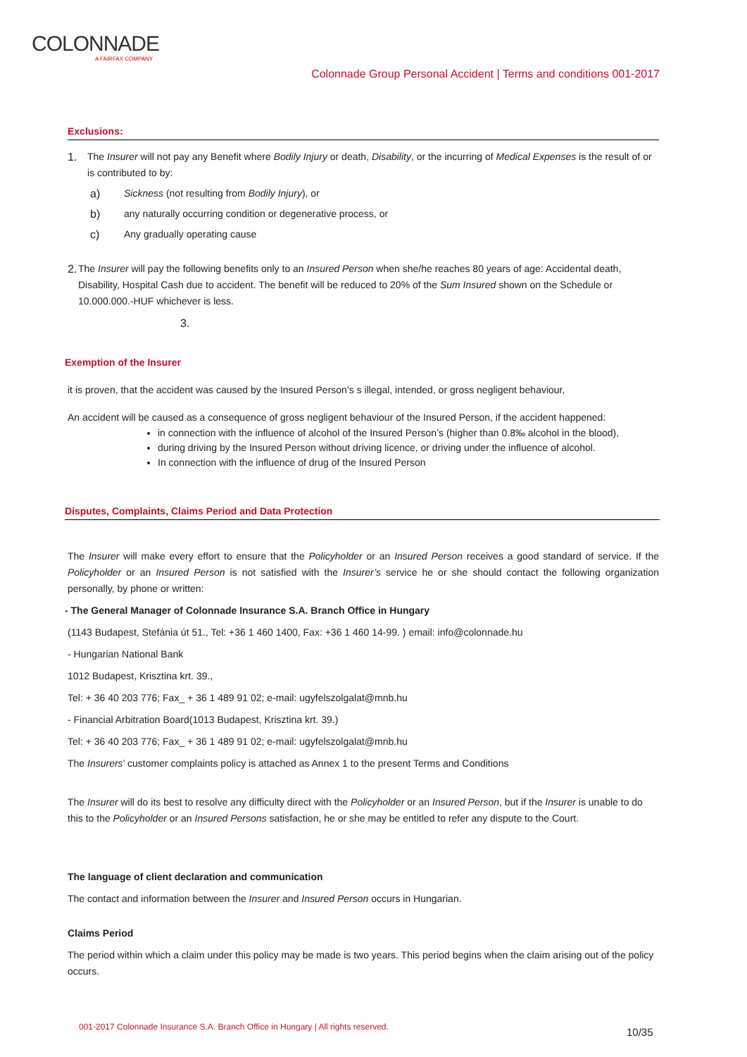COLONNADE
A FAIRFAX COMPANY
Colonnade Group Personal Accident | Terms and conditions 001-2017
Exclusions:
1. The Insurer will not pay any Benefit where Bodily Injury or death, Disability, or the incurring of Medical Expenses is the result of or is contributed to by:
a) Sickness (not resulting from Bodily Injury), or
b) any naturally occurring condition or degenerative process, or
c) Any gradually operating cause
2. The Insurer will pay the following benefits only to an Insured Person when she/he reaches 80 years of age: Accidental death, Disability, Hospital Cash due to accident. The benefit will be reduced to 20% of the Sum Insured shown on the Schedule or 10.000.000.-HUF whichever is less.
3.
Exemption of the Insurer
it is proven, that the accident was caused by the Insured Person’s s illegal, intended, or gross negligent behaviour,
An accident will be caused as a consequence of gross negligent behaviour of the Insured Person, if the accident happened:
in connection with the influence of alcohol of the Insured Person’s (higher than 0.8‰ alcohol in the blood),
during driving by the Insured Person without driving licence, or driving under the influence of alcohol.
In connection with the influence of drug of the Insured Person
Disputes, Complaints, Claims Period and Data Protection
The Insurer will make every effort to ensure that the Policyholder or an Insured Person receives a good standard of service. If the Policyholder or an Insured Person is not satisfied with the Insurer’s service he or she should contact the following organization personally, by phone or written:
- The General Manager of Colonnade Insurance S.A. Branch Office in Hungary
(1143 Budapest, Stefánia út 51., Tel: +36 1 460 1400, Fax: +36 1 460 14-99. ) email: info@colonnade.hu
- Hungarian National Bank
1012 Budapest, Krisztina krt. 39.,
Tel: + 36 40 203 776; Fax_ + 36 1 489 91 02; e-mail: ugyfelszolgalat@mnb.hu
- Financial Arbitration Board(1013 Budapest, Krisztina krt. 39.)
Tel: + 36 40 203 776; Fax_ + 36 1 489 91 02; e-mail: ugyfelszolgalat@mnb.hu
The Insurers’ customer complaints policy is attached as Annex 1 to the present Terms and Conditions
The Insurer will do its best to resolve any difficulty direct with the Policyholder or an Insured Person, but if the Insurer is unable to do this to the Policyholder or an Insured Persons satisfaction, he or she may be entitled to refer any dispute to the Court.
The language of client declaration and communication
The contact and information between the Insurer and Insured Person occurs in Hungarian.
Claims Period
The period within which a claim under this policy may be made is two years. This period begins when the claim arising out of the policy occurs.
001-2017 Colonnade Insurance S.A. Branch Office in Hungary | All rights reserved.
10/35